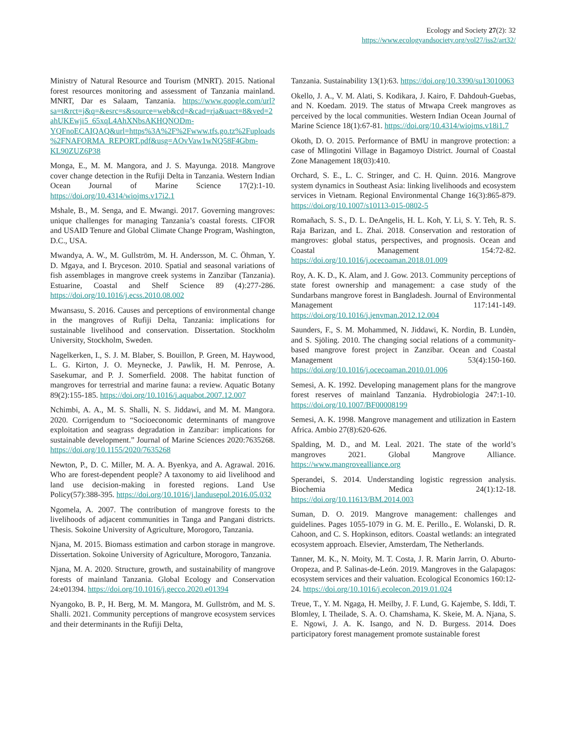Ecology and Society 27(2): 32
https://www.ecologyandsociety.org/vol27/iss2/art32/
Ministry of Natural Resource and Tourism (MNRT). 2015. National forest resources monitoring and assessment of Tanzania mainland. MNRT, Dar es Salaam, Tanzania. https://www.google.com/url?sa=t&rct=j&q=&esrc=s&source=web&cd=&cad=rja&uact=8&ved=2ahUKEwji5_65xqL4AhXNbsAKHQNODm-YQFnoECAIQAQ&url=https%3A%2F%2Fwww.tfs.go.tz%2Fuploads%2FNAFORMA_REPORT.pdf&usg=AOvVaw1wNQ58F4Gbm-KL90ZUZ6P38
Monga, E., M. M. Mangora, and J. S. Mayunga. 2018. Mangrove cover change detection in the Rufiji Delta in Tanzania. Western Indian Ocean Journal of Marine Science 17(2):1-10. https://doi.org/10.4314/wiojms.v17i2.1
Mshale, B., M. Senga, and E. Mwangi. 2017. Governing mangroves: unique challenges for managing Tanzania’s coastal forests. CIFOR and USAID Tenure and Global Climate Change Program, Washington, D.C., USA.
Mwandya, A. W., M. Gullström, M. H. Andersson, M. C. Öhman, Y. D. Mgaya, and I. Bryceson. 2010. Spatial and seasonal variations of fish assemblages in mangrove creek systems in Zanzibar (Tanzania). Estuarine, Coastal and Shelf Science 89 (4):277-286. https://doi.org/10.1016/j.ecss.2010.08.002
Mwansasu, S. 2016. Causes and perceptions of environmental change in the mangroves of Rufiji Delta, Tanzania: implications for sustainable livelihood and conservation. Dissertation. Stockholm University, Stockholm, Sweden.
Nagelkerken, I., S. J. M. Blaber, S. Bouillon, P. Green, M. Haywood, L. G. Kirton, J. O. Meynecke, J. Pawlik, H. M. Penrose, A. Sasekumar, and P. J. Somerfield. 2008. The habitat function of mangroves for terrestrial and marine fauna: a review. Aquatic Botany 89(2):155-185. https://doi.org/10.1016/j.aquabot.2007.12.007
Nchimbi, A. A., M. S. Shalli, N. S. Jiddawi, and M. M. Mangora. 2020. Corrigendum to “Socioeconomic determinants of mangrove exploitation and seagrass degradation in Zanzibar: implications for sustainable development.” Journal of Marine Sciences 2020:7635268. https://doi.org/10.1155/2020/7635268
Newton, P., D. C. Miller, M. A. A. Byenkya, and A. Agrawal. 2016. Who are forest-dependent people? A taxonomy to aid livelihood and land use decision-making in forested regions. Land Use Policy(57):388-395. https://doi.org/10.1016/j.landusepol.2016.05.032
Ngomela, A. 2007. The contribution of mangrove forests to the livelihoods of adjacent communities in Tanga and Pangani districts. Thesis. Sokoine University of Agriculture, Morogoro, Tanzania.
Njana, M. 2015. Biomass estimation and carbon storage in mangrove. Dissertation. Sokoine University of Agriculture, Morogoro, Tanzania.
Njana, M. A. 2020. Structure, growth, and sustainability of mangrove forests of mainland Tanzania. Global Ecology and Conservation 24:e01394. https://doi.org/10.1016/j.gecco.2020.e01394
Nyangoko, B. P., H. Berg, M. M. Mangora, M. Gullström, and M. S. Shalli. 2021. Community perceptions of mangrove ecosystem services and their determinants in the Rufiji Delta,
Tanzania. Sustainability 13(1):63. https://doi.org/10.3390/su13010063
Okello, J. A., V. M. Alati, S. Kodikara, J. Kairo, F. Dahdouh-Guebas, and N. Koedam. 2019. The status of Mtwapa Creek mangroves as perceived by the local communities. Western Indian Ocean Journal of Marine Science 18(1):67-81. https://doi.org/10.4314/wiojms.v18i1.7
Okoth, D. O. 2015. Performance of BMU in mangrove protection: a case of Mlingotini Village in Bagamoyo District. Journal of Coastal Zone Management 18(03):410.
Orchard, S. E., L. C. Stringer, and C. H. Quinn. 2016. Mangrove system dynamics in Southeast Asia: linking livelihoods and ecosystem services in Vietnam. Regional Environmental Change 16(3):865-879. https://doi.org/10.1007/s10113-015-0802-5
Romañach, S. S., D. L. DeAngelis, H. L. Koh, Y. Li, S. Y. Teh, R. S. Raja Barizan, and L. Zhai. 2018. Conservation and restoration of mangroves: global status, perspectives, and prognosis. Ocean and Coastal Management 154:72-82. https://doi.org/10.1016/j.ocecoaman.2018.01.009
Roy, A. K. D., K. Alam, and J. Gow. 2013. Community perceptions of state forest ownership and management: a case study of the Sundarbans mangrove forest in Bangladesh. Journal of Environmental Management 117:141-149. https://doi.org/10.1016/j.jenvman.2012.12.004
Saunders, F., S. M. Mohammed, N. Jiddawi, K. Nordin, B. Lundèn, and S. Sjöling. 2010. The changing social relations of a community-based mangrove forest project in Zanzibar. Ocean and Coastal Management 53(4):150-160. https://doi.org/10.1016/j.ocecoaman.2010.01.006
Semesi, A. K. 1992. Developing management plans for the mangrove forest reserves of mainland Tanzania. Hydrobiologia 247:1-10. https://doi.org/10.1007/BF00008199
Semesi, A. K. 1998. Mangrove management and utilization in Eastern Africa. Ambio 27(8):620-626.
Spalding, M. D., and M. Leal. 2021. The state of the world’s mangroves 2021. Global Mangrove Alliance. https://www.mangrovealliance.org
Sperandei, S. 2014. Understanding logistic regression analysis. Biochemia Medica 24(1):12-18. https://doi.org/10.11613/BM.2014.003
Suman, D. O. 2019. Mangrove management: challenges and guidelines. Pages 1055-1079 in G. M. E. Perillo., E. Wolanski, D. R. Cahoon, and C. S. Hopkinson, editors. Coastal wetlands: an integrated ecosystem approach. Elsevier, Amsterdam, The Netherlands.
Tanner, M. K., N. Moity, M. T. Costa, J. R. Marin Jarrin, O. Aburto-Oropeza, and P. Salinas-de-León. 2019. Mangroves in the Galapagos: ecosystem services and their valuation. Ecological Economics 160:12-24. https://doi.org/10.1016/j.ecolecon.2019.01.024
Treue, T., Y. M. Ngaga, H. Meilby, J. F. Lund, G. Kajembe, S. Iddi, T. Blomley, I. Theilade, S. A. O. Chamshama, K. Skeie, M. A. Njana, S. E. Ngowi, J. A. K. Isango, and N. D. Burgess. 2014. Does participatory forest management promote sustainable forest